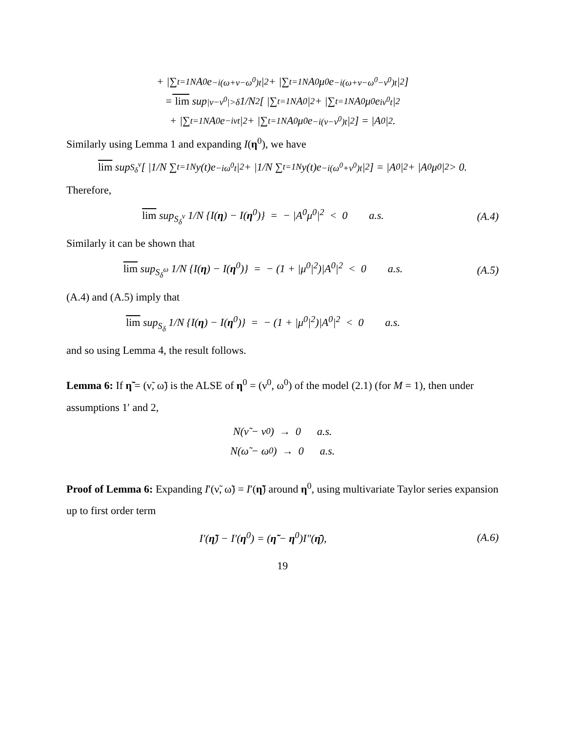+ |∑<sub>t=1</sub><sup>N</sup> A<sup>0</sup>e<sup>−i(ω+ν−ω<sup>0</sup>)t</sup>|<sup>2</sup> + |∑<sub>t=1</sub><sup>N</sup> A<sup>0</sup>μ<sup>0</sup>e<sup>−i(ω+ν−ω<sup>0</sup>−ν<sup>0</sup>)t</sup>|<sup>2</sup>]
= lim sup<sub>|ν−ν<sup>0</sup>|>δ</sub> 1/N<sup>2</sup> [ |∑<sub>t=1</sub><sup>N</sup> A<sup>0</sup>|<sup>2</sup> + |∑<sub>t=1</sub><sup>N</sup> A<sup>0</sup>μ<sup>0</sup>e<sup>iν<sup>0</sup>t</sup>|<sup>2</sup>
+ |∑<sub>t=1</sub><sup>N</sup> A<sup>0</sup>e<sup>−iνt</sup>|<sup>2</sup> + |∑<sub>t=1</sub><sup>N</sup> A<sup>0</sup>μ<sup>0</sup>e<sup>−i(ν−ν<sup>0</sup>)t</sup>|<sup>2</sup>] = |A<sup>0</sup>|<sup>2</sup>.
Similarly using Lemma 1 and expanding I(η<sup>0</sup>), we have
lim sup<sub>S<sub>δ</sub><sup>ν</sup></sub> [ |1/N ∑<sub>t=1</sub><sup>N</sup> y(t)e<sup>−iω<sup>0</sup>t</sup>|<sup>2</sup> + |1/N ∑<sub>t=1</sub><sup>N</sup> y(t)e<sup>−i(ω<sup>0</sup>+ν<sup>0</sup>)t</sup>|<sup>2</sup>] = |A<sup>0</sup>|<sup>2</sup> + |A<sup>0</sup>μ<sup>0</sup>|<sup>2</sup> > 0.
Therefore,
lim sup<sub>S<sub>δ</sub><sup>ν</sup></sub> 1/N {I(η) − I(η<sup>0</sup>)} = − |A<sup>0</sup>μ<sup>0</sup>|<sup>2</sup> < 0 a.s. (A.4)
Similarly it can be shown that
lim sup<sub>S<sub>δ</sub><sup>ω</sup></sub> 1/N {I(η) − I(η<sup>0</sup>)} = − (1 + |μ<sup>0</sup>|<sup>2</sup>)|A<sup>0</sup>|<sup>2</sup> < 0 a.s. (A.5)
(A.4) and (A.5) imply that
lim sup<sub>S<sub>δ</sub></sub> 1/N {I(η) − I(η<sup>0</sup>)} = − (1 + |μ<sup>0</sup>|<sup>2</sup>)|A<sup>0</sup>|<sup>2</sup> < 0 a.s.
and so using Lemma 4, the result follows.
Lemma 6: If η̃ = (ν̃, ω̃) is the ALSE of η<sup>0</sup> = (ν<sup>0</sup>, ω<sup>0</sup>) of the model (2.1) (for M = 1), then under assumptions 1′ and 2,
N(ν̃ − ν<sup>0</sup>) → 0 a.s.
N(ω̃ − ω<sup>0</sup>) → 0 a.s.
Proof of Lemma 6: Expanding I′(ν̃, ω̃) = I′(η̃) around η<sup>0</sup>, using multivariate Taylor series expansion up to first order term
I′(η̃) − I′(η<sup>0</sup>) = (η̃ − η<sup>0</sup>)I″(η̄), (A.6)
19